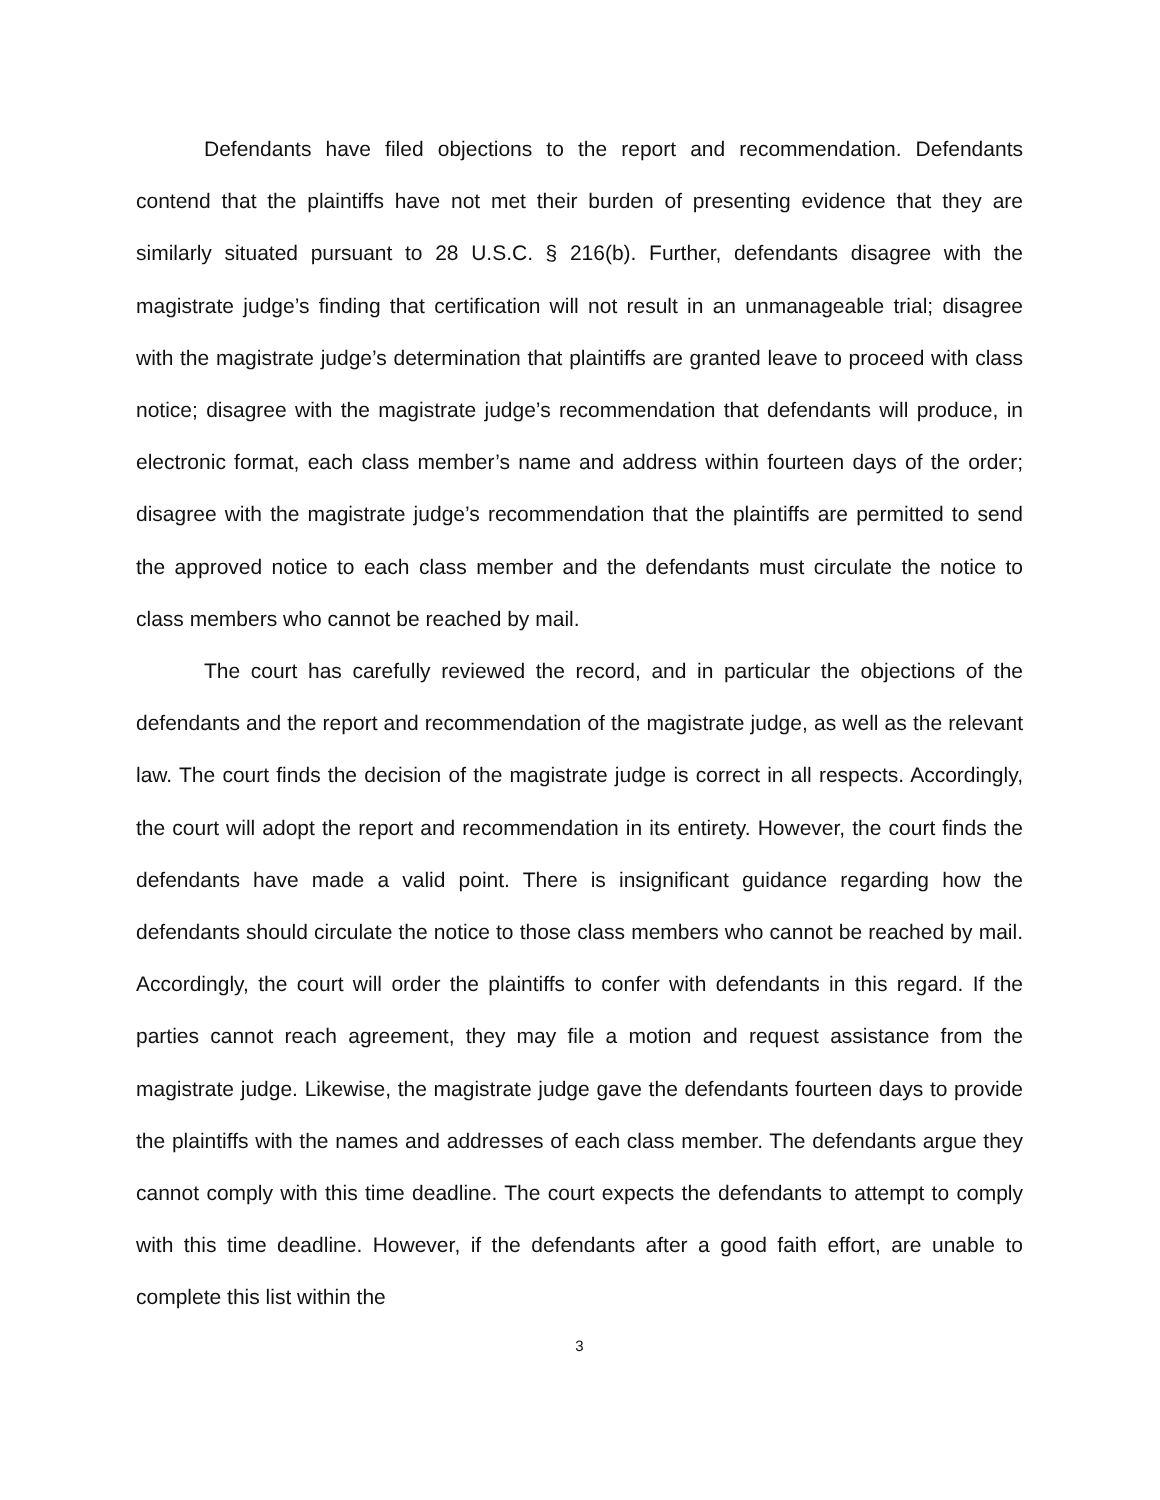Defendants have filed objections to the report and recommendation. Defendants contend that the plaintiffs have not met their burden of presenting evidence that they are similarly situated pursuant to 28 U.S.C. § 216(b). Further, defendants disagree with the magistrate judge’s finding that certification will not result in an unmanageable trial; disagree with the magistrate judge’s determination that plaintiffs are granted leave to proceed with class notice; disagree with the magistrate judge’s recommendation that defendants will produce, in electronic format, each class member’s name and address within fourteen days of the order; disagree with the magistrate judge’s recommendation that the plaintiffs are permitted to send the approved notice to each class member and the defendants must circulate the notice to class members who cannot be reached by mail.
The court has carefully reviewed the record, and in particular the objections of the defendants and the report and recommendation of the magistrate judge, as well as the relevant law. The court finds the decision of the magistrate judge is correct in all respects. Accordingly, the court will adopt the report and recommendation in its entirety. However, the court finds the defendants have made a valid point. There is insignificant guidance regarding how the defendants should circulate the notice to those class members who cannot be reached by mail. Accordingly, the court will order the plaintiffs to confer with defendants in this regard. If the parties cannot reach agreement, they may file a motion and request assistance from the magistrate judge. Likewise, the magistrate judge gave the defendants fourteen days to provide the plaintiffs with the names and addresses of each class member. The defendants argue they cannot comply with this time deadline. The court expects the defendants to attempt to comply with this time deadline. However, if the defendants after a good faith effort, are unable to complete this list within the
3